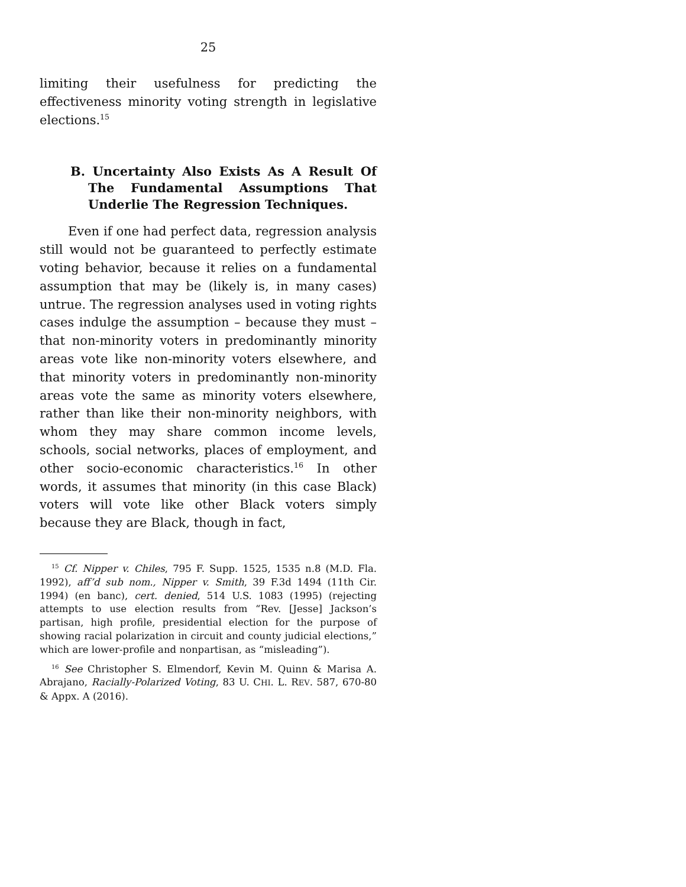25
limiting their usefulness for predicting the effectiveness minority voting strength in legislative elections.<sup>15</sup>
B. Uncertainty Also Exists As A Result Of The Fundamental Assumptions That Underlie The Regression Techniques.
Even if one had perfect data, regression analysis still would not be guaranteed to perfectly estimate voting behavior, because it relies on a fundamental assumption that may be (likely is, in many cases) untrue. The regression analyses used in voting rights cases indulge the assumption – because they must – that non-minority voters in predominantly minority areas vote like non-minority voters elsewhere, and that minority voters in predominantly non-minority areas vote the same as minority voters elsewhere, rather than like their non-minority neighbors, with whom they may share common income levels, schools, social networks, places of employment, and other socio-economic characteristics.<sup>16</sup> In other words, it assumes that minority (in this case Black) voters will vote like other Black voters simply because they are Black, though in fact,
<sup>15</sup> Cf. Nipper v. Chiles, 795 F. Supp. 1525, 1535 n.8 (M.D. Fla. 1992), aff’d sub nom., Nipper v. Smith, 39 F.3d 1494 (11th Cir. 1994) (en banc), cert. denied, 514 U.S. 1083 (1995) (rejecting attempts to use election results from “Rev. [Jesse] Jackson’s partisan, high profile, presidential election for the purpose of showing racial polarization in circuit and county judicial elections,” which are lower-profile and nonpartisan, as “misleading”).
<sup>16</sup> See Christopher S. Elmendorf, Kevin M. Quinn & Marisa A. Abrajano, Racially-Polarized Voting, 83 U. CHI. L. REV. 587, 670-80 & Appx. A (2016).